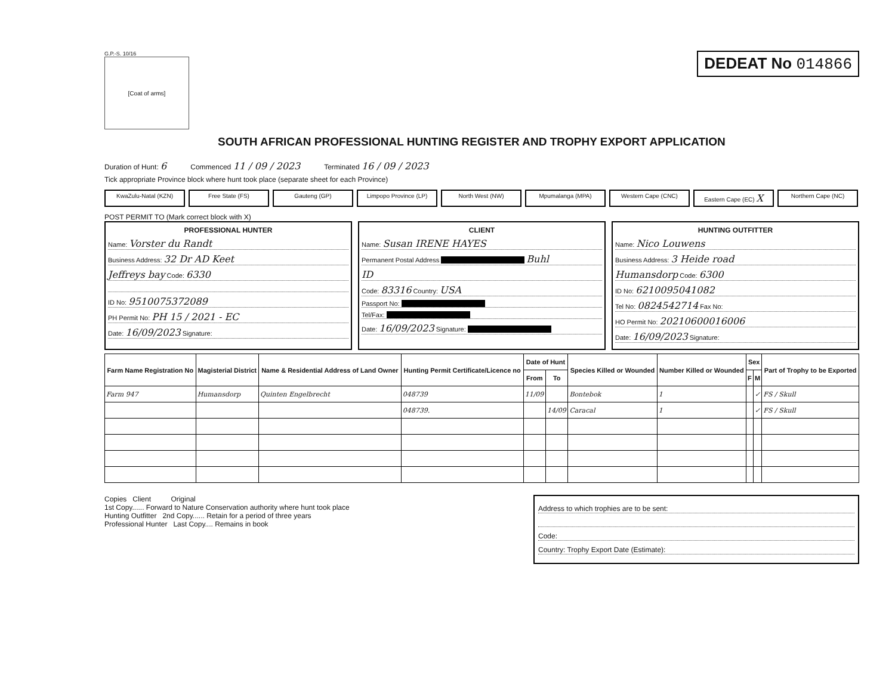G.P.-S. 10/16
[Coat of arms]
DEDEAT No 014866
SOUTH AFRICAN PROFESSIONAL HUNTING REGISTER AND TROPHY EXPORT APPLICATION
Duration of Hunt: 6 Commenced 11 / 09 / 2023 Terminated 16 / 09 / 2023
Tick appropriate Province block where hunt took place (separate sheet for each Province)
KwaZulu-Natal (KZN) Free State (FS) Gauteng (GP) Limpopo Province (LP)
North West (NW) Mpumalanga (MPA) Western Cape (CNC) Eastern Cape (EC) X
Northern Cape (NC)
POST PERMIT TO (Mark correct block with X)
PROFESSIONAL HUNTER
Name: Vorster du Randt
Business Address: 32 Dr AD Keet
Jeffreys bay Code: 6330
ID No: 9510075372089
PH Permit No: PH 15 / 2021 - EC
Date: 16/09/2023 Signature:
CLIENT
Name: Susan IRENE HAYES
Permanent Postal Address Buhl
ID
Code: 83316 Country: USA
Passport No:
Tel/Fax:
Date: 16/09/2023 Signature:
HUNTING OUTFITTER
Name: Nico Louwens
Business Address: 3 Heide road
Humansdorp Code: 6300
ID No: 6210095041082
Tel No: 0824542714 Fax No:
HO Permit No: 20210600016006
Date: 16/09/2023 Signature:
| Farm Name Registration No | Magisterial District | Name & Residential Address of Land Owner | Hunting Permit Certificate/Licence no | Date of Hunt | | Species Killed or Wounded | Number Killed or Wounded | Sex | | Part of Trophy to be Exported |
| --- | --- | --- | --- | --- | --- | --- | --- | --- | --- | --- |
| | | | | From | To | | | F | M | |
| Farm 947 | Humansdorp | Quinten Engelbrecht | 048739 | 11/09 | | Bontebok | 1 | | ✓ | FS / Skull |
| | | | 048739. | | 14/09 | Caracal | 1 | | ✓ | FS / Skull |
Copies Client Original
1st Copy...... Forward to Nature Conservation authority where hunt took place
Hunting Outfitter 2nd Copy...... Retain for a period of three years
Professional Hunter Last Copy.... Remains in book
Address to which trophies are to be sent:
Code:
Country: Trophy Export Date (Estimate):